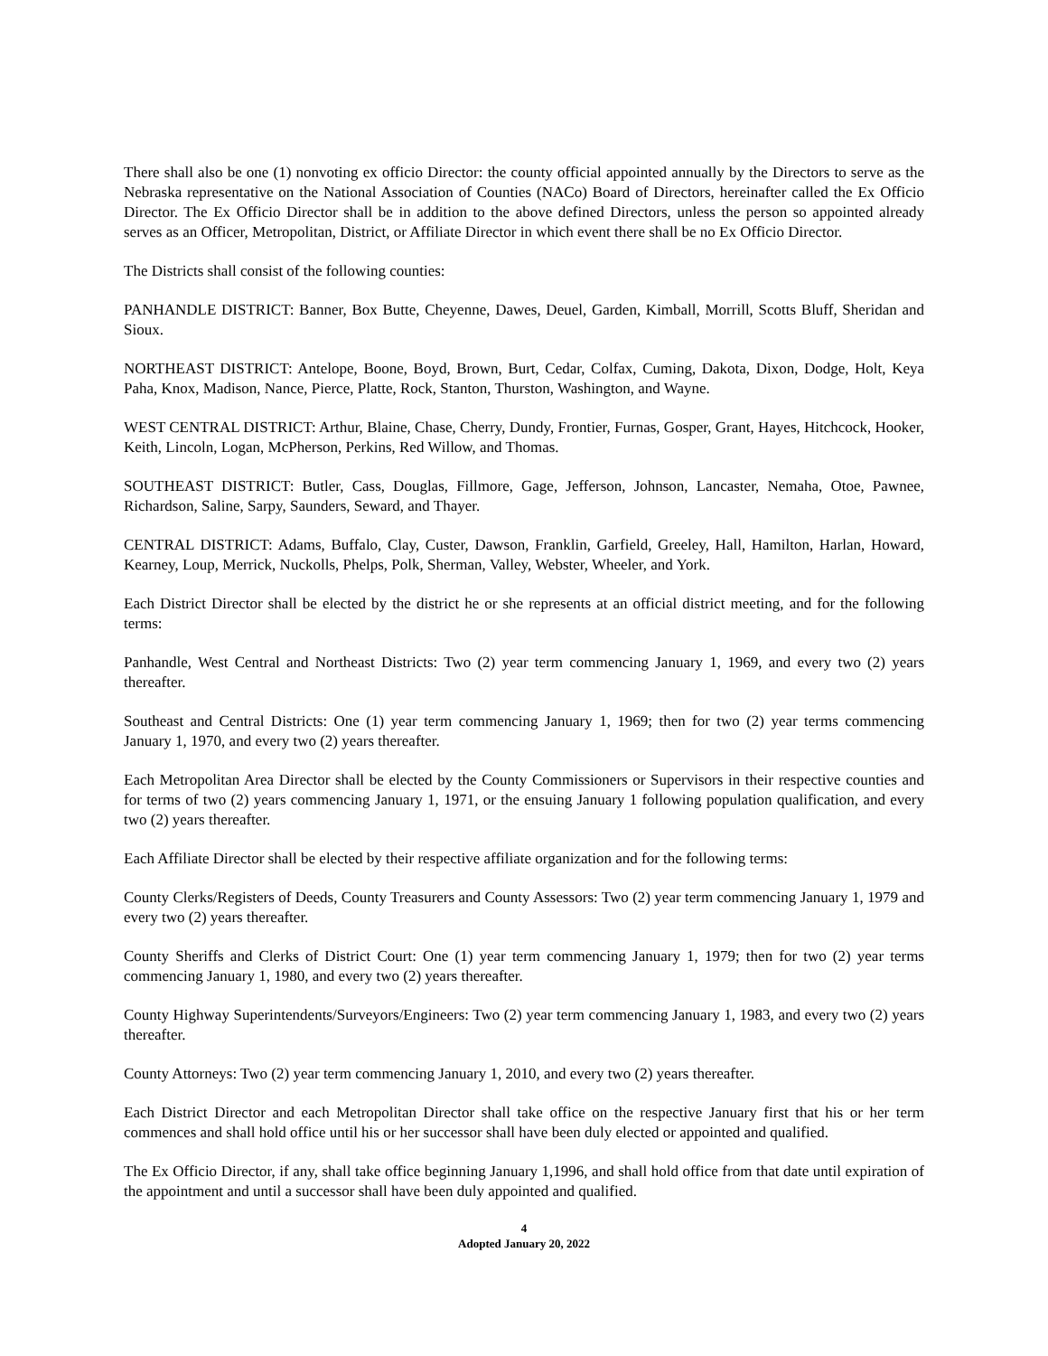There shall also be one (1) nonvoting ex officio Director: the county official appointed annually by the Directors to serve as the Nebraska representative on the National Association of Counties (NACo) Board of Directors, hereinafter called the Ex Officio Director. The Ex Officio Director shall be in addition to the above defined Directors, unless the person so appointed already serves as an Officer, Metropolitan, District, or Affiliate Director in which event there shall be no Ex Officio Director.
The Districts shall consist of the following counties:
PANHANDLE DISTRICT: Banner, Box Butte, Cheyenne, Dawes, Deuel, Garden, Kimball, Morrill, Scotts Bluff, Sheridan and Sioux.
NORTHEAST DISTRICT: Antelope, Boone, Boyd, Brown, Burt, Cedar, Colfax, Cuming, Dakota, Dixon, Dodge, Holt, Keya Paha, Knox, Madison, Nance, Pierce, Platte, Rock, Stanton, Thurston, Washington, and Wayne.
WEST CENTRAL DISTRICT: Arthur, Blaine, Chase, Cherry, Dundy, Frontier, Furnas, Gosper, Grant, Hayes, Hitchcock, Hooker, Keith, Lincoln, Logan, McPherson, Perkins, Red Willow, and Thomas.
SOUTHEAST DISTRICT: Butler, Cass, Douglas, Fillmore, Gage, Jefferson, Johnson, Lancaster, Nemaha, Otoe, Pawnee, Richardson, Saline, Sarpy, Saunders, Seward, and Thayer.
CENTRAL DISTRICT: Adams, Buffalo, Clay, Custer, Dawson, Franklin, Garfield, Greeley, Hall, Hamilton, Harlan, Howard, Kearney, Loup, Merrick, Nuckolls, Phelps, Polk, Sherman, Valley, Webster, Wheeler, and York.
Each District Director shall be elected by the district he or she represents at an official district meeting, and for the following terms:
Panhandle, West Central and Northeast Districts: Two (2) year term commencing January 1, 1969, and every two (2) years thereafter.
Southeast and Central Districts: One (1) year term commencing January 1, 1969; then for two (2) year terms commencing January 1, 1970, and every two (2) years thereafter.
Each Metropolitan Area Director shall be elected by the County Commissioners or Supervisors in their respective counties and for terms of two (2) years commencing January 1, 1971, or the ensuing January 1 following population qualification, and every two (2) years thereafter.
Each Affiliate Director shall be elected by their respective affiliate organization and for the following terms:
County Clerks/Registers of Deeds, County Treasurers and County Assessors: Two (2) year term commencing January 1, 1979 and every two (2) years thereafter.
County Sheriffs and Clerks of District Court: One (1) year term commencing January 1, 1979; then for two (2) year terms commencing January 1, 1980, and every two (2) years thereafter.
County Highway Superintendents/Surveyors/Engineers: Two (2) year term commencing January 1, 1983, and every two (2) years thereafter.
County Attorneys: Two (2) year term commencing January 1, 2010, and every two (2) years thereafter.
Each District Director and each Metropolitan Director shall take office on the respective January first that his or her term commences and shall hold office until his or her successor shall have been duly elected or appointed and qualified.
The Ex Officio Director, if any, shall take office beginning January 1,1996, and shall hold office from that date until expiration of the appointment and until a successor shall have been duly appointed and qualified.
4
Adopted January 20, 2022